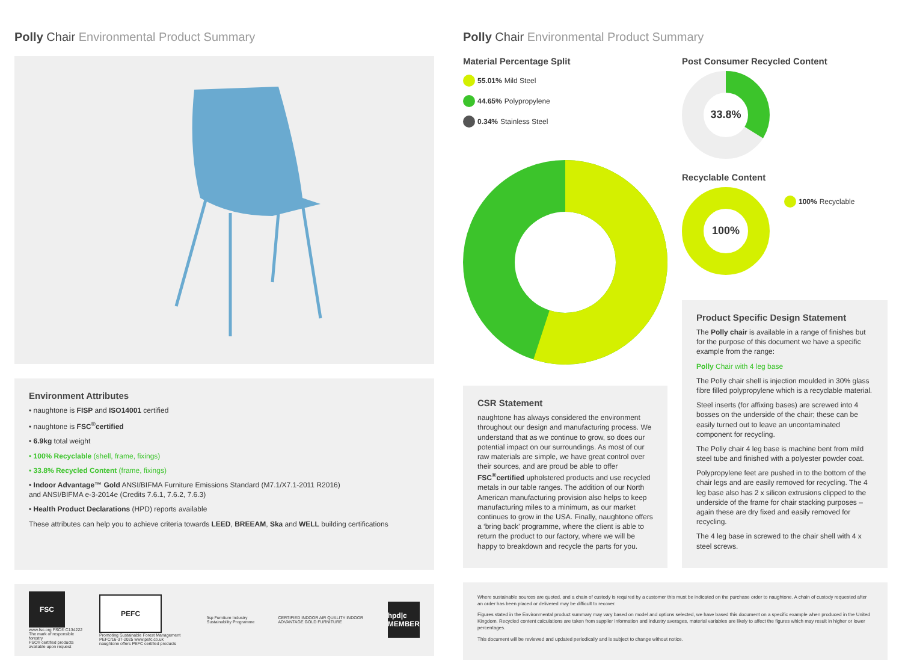Polly Chair Environmental Product Summary
Environment Attributes
• naughtone is FISP and ISO14001 certified
• naughtone is FSC<sup>®</sup>certified
• 6.9kg total weight
• 100% Recyclable (shell, frame, fixings)
• 33.8% Recycled Content (frame, fixings)
• Indoor Advantage™ Gold ANSI/BIFMA Furniture Emissions Standard (M7.1/X7.1-2011 R2016)
and ANSI/BIFMA e-3-2014e (Credits 7.6.1, 7.6.2, 7.6.3)
• Health Product Declarations (HPD) reports available
These attributes can help you to achieve criteria towards LEED, BREEAM, Ska and WELL building certifications
FSC
www.fsc.org FSC® C134222
The mark of responsible forestry
FSC® certified products available upon request
PEFC
Promoting Sustainable Forest Management PEFC/16-37-2025 www.pefc.co.uk
naughtone offers PEFC certified products
fisp Furniture Industry Sustainability Programme
CERTIFIED INDOOR AIR QUALITY INDOOR ADVANTAGE GOLD FURNITURE
hpd|c
MEMBER
Polly Chair Environmental Product Summary
Material Percentage Split
55.01% Mild Steel
44.65% Polypropylene
0.34% Stainless Steel
Post Consumer Recycled Content
33.8%
Recyclable Content
100%
100% Recyclable
CSR Statement
naughtone has always considered the environment throughout our design and manufacturing process. We understand that as we continue to grow, so does our potential impact on our surroundings. As most of our raw materials are simple, we have great control over their sources, and are proud be able to offer FSC<sup>®</sup>certified upholstered products and use recycled metals in our table ranges. The addition of our North American manufacturing provision also helps to keep manufacturing miles to a minimum, as our market continues to grow in the USA. Finally, naughtone offers a ‘bring back’ programme, where the client is able to return the product to our factory, where we will be happy to breakdown and recycle the parts for you.
Product Specific Design Statement
The Polly chair is available in a range of finishes but for the purpose of this document we have a specific example from the range:
Polly Chair with 4 leg base
The Polly chair shell is injection moulded in 30% glass fibre filled polypropylene which is a recyclable material.
Steel inserts (for affixing bases) are screwed into 4 bosses on the underside of the chair; these can be easily turned out to leave an uncontaminated component for recycling.
The Polly chair 4 leg base is machine bent from mild steel tube and finished with a polyester powder coat.
Polypropylene feet are pushed in to the bottom of the chair legs and are easily removed for recycling. The 4 leg base also has 2 x silicon extrusions clipped to the underside of the frame for chair stacking purposes – again these are dry fixed and easily removed for recycling.
The 4 leg base in screwed to the chair shell with 4 x steel screws.
Where sustainable sources are quoted, and a chain of custody is required by a customer this must be indicated on the purchase order to naughtone. A chain of custody requested after an order has been placed or delivered may be difficult to recover.
Figures stated in the Environmental product summary may vary based on model and options selected, we have based this document on a specific example when produced in the United Kingdom. Recycled content calculations are taken from supplier information and industry averages, material variables are likely to affect the figures which may result in higher or lower percentages.
This document will be reviewed and updated periodically and is subject to change without notice.